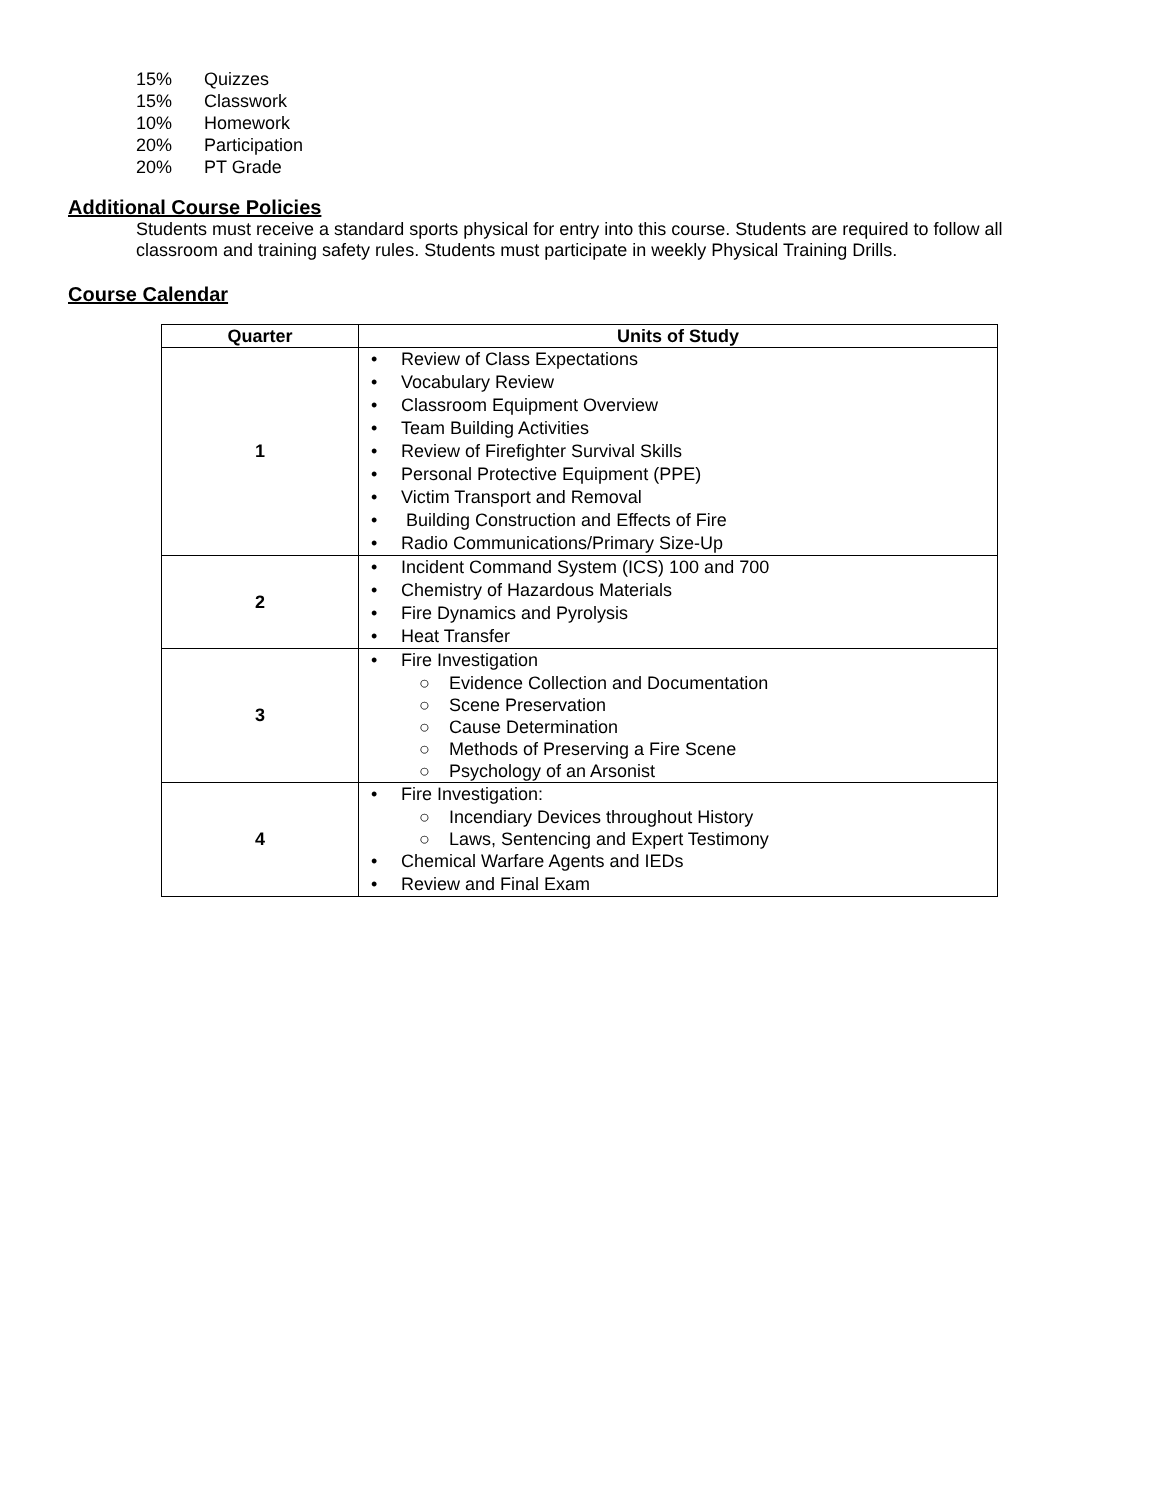15% Quizzes
15% Classwork
10% Homework
20% Participation
20% PT Grade
Additional Course Policies
Students must receive a standard sports physical for entry into this course. Students are required to follow all classroom and training safety rules. Students must participate in weekly Physical Training Drills.
Course Calendar
| Quarter | Units of Study |
| --- | --- |
| 1 | • Review of Class Expectations • Vocabulary Review • Classroom Equipment Overview • Team Building Activities • Review of Firefighter Survival Skills • Personal Protective Equipment (PPE) • Victim Transport and Removal • Building Construction and Effects of Fire • Radio Communications/Primary Size-Up |
| 2 | • Incident Command System (ICS) 100 and 700 • Chemistry of Hazardous Materials • Fire Dynamics and Pyrolysis • Heat Transfer |
| 3 | • Fire Investigation ○ Evidence Collection and Documentation ○ Scene Preservation ○ Cause Determination ○ Methods of Preserving a Fire Scene ○ Psychology of an Arsonist |
| 4 | • Fire Investigation: ○ Incendiary Devices throughout History ○ Laws, Sentencing and Expert Testimony • Chemical Warfare Agents and IEDs • Review and Final Exam |